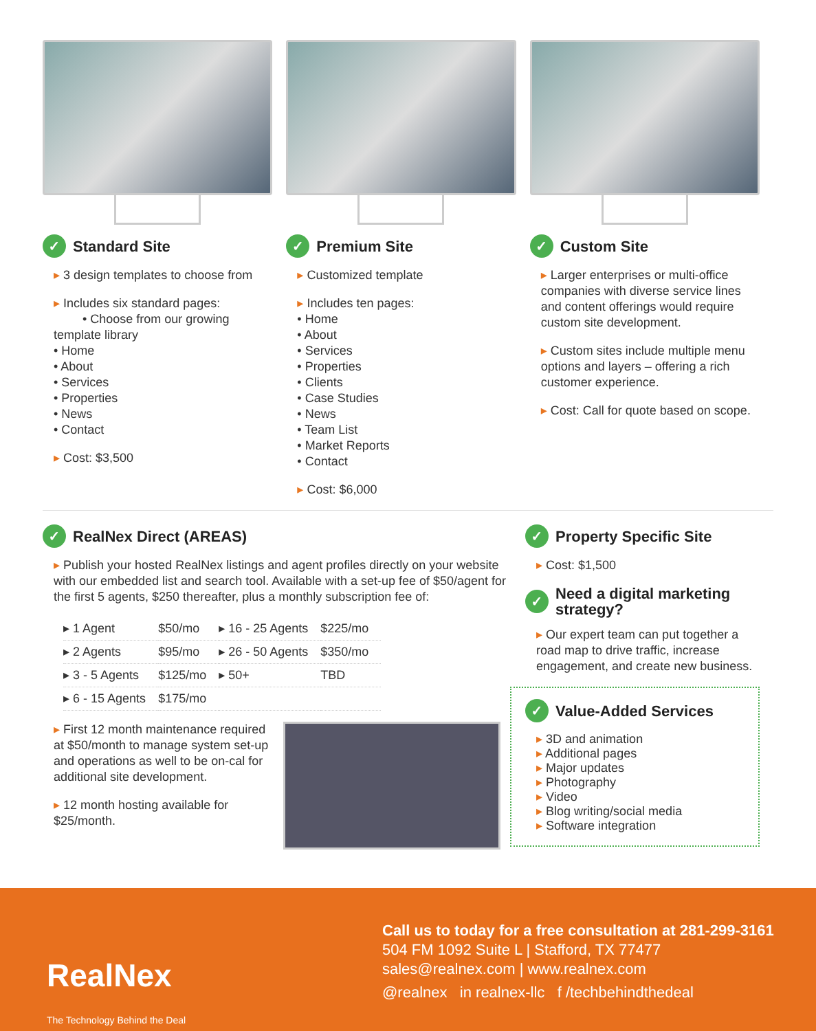✓ Standard Site
▸ 3 design templates to choose from
▸ Includes six standard pages:
• Choose from our growing
template library
• Home
• About
• Services
• Properties
• News
• Contact
▸ Cost: $3,500
✓ Premium Site
▸ Customized template
▸ Includes ten pages:
• Home
• About
• Services
• Properties
• Clients
• Case Studies
• News
• Team List
• Market Reports
• Contact
▸ Cost: $6,000
✓ Custom Site
▸ Larger enterprises or multi-office companies with diverse service lines and content offerings would require custom site development.
▸ Custom sites include multiple menu options and layers – offering a rich customer experience.
▸ Cost: Call for quote based on scope.
✓ RealNex Direct (AREAS)
▸ Publish your hosted RealNex listings and agent profiles directly on your website with our embedded list and search tool. Available with a set-up fee of $50/agent for the first 5 agents, $250 thereafter, plus a monthly subscription fee of:
| ▸ 1 Agent | $50/mo | ▸ 16 - 25 Agents | $225/mo |
| ▸ 2 Agents | $95/mo | ▸ 26 - 50 Agents | $350/mo |
| ▸ 3 - 5 Agents | $125/mo | ▸ 50+ | TBD |
| ▸ 6 - 15 Agents | $175/mo | | |
▸ First 12 month maintenance required at $50/month to manage system set-up and operations as well to be on-cal for additional site development.
▸ 12 month hosting available for $25/month.
✓ Property Specific Site
▸ Cost: $1,500
✓ Need a digital marketing strategy?
▸ Our expert team can put together a road map to drive traffic, increase engagement, and create new business.
✓ Value-Added Services
▸ 3D and animation
▸ Additional pages
▸ Major updates
▸ Photography
▸ Video
▸ Blog writing/social media
▸ Software integration
RealNex
The Technology Behind the Deal
Call us to today for a free consultation at 281-299-3161
504 FM 1092 Suite L | Stafford, TX 77477
sales@realnex.com | www.realnex.com
@realnex in realnex-llc f /techbehindthedeal